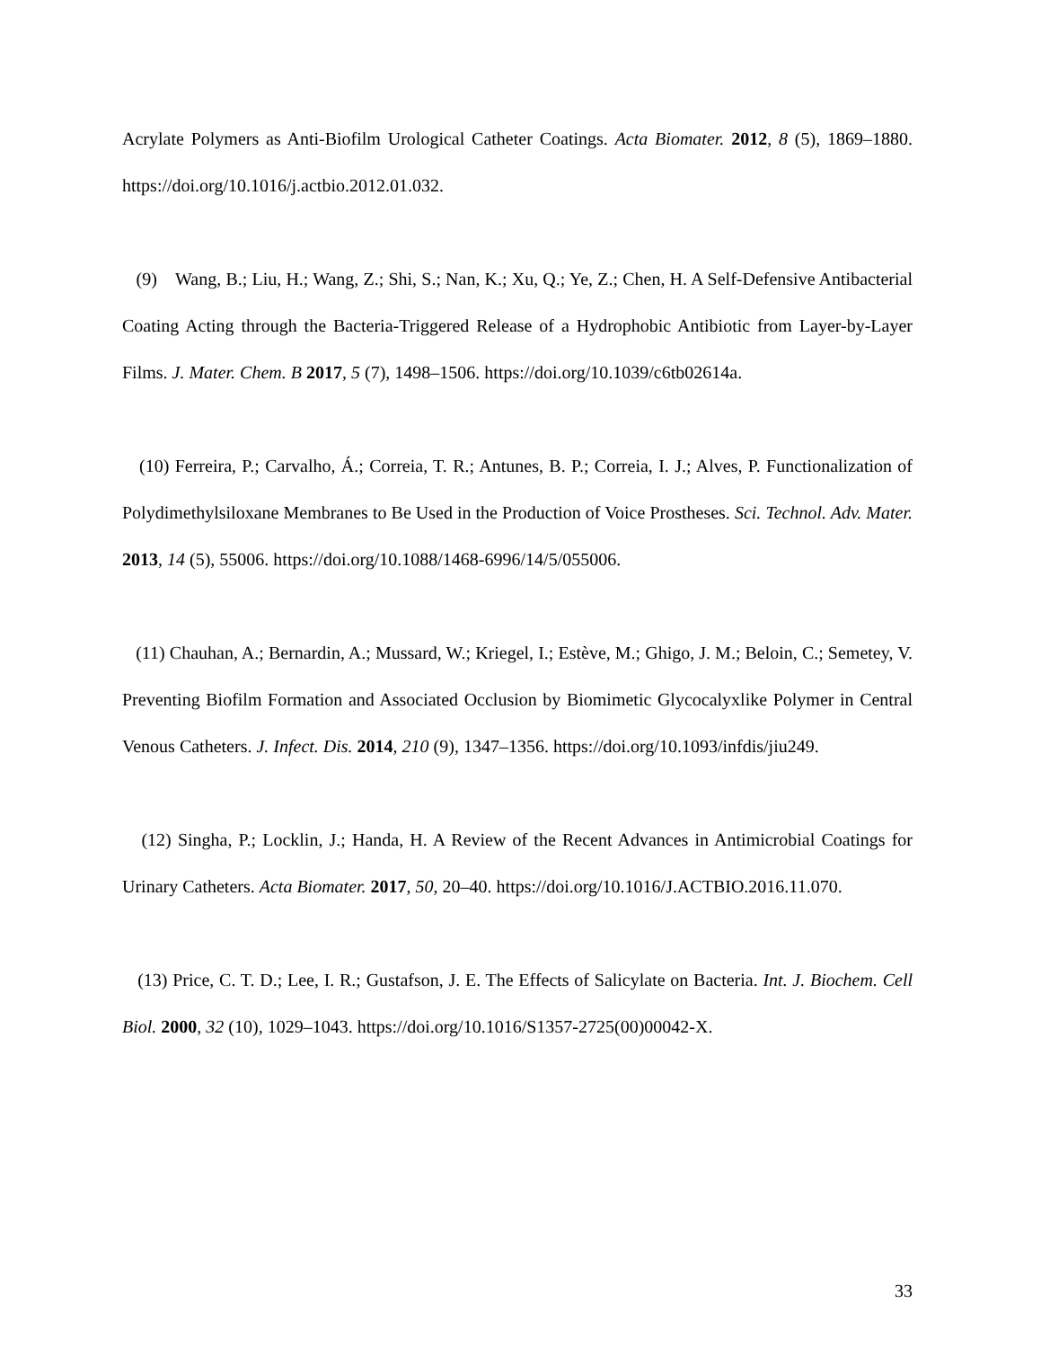Acrylate Polymers as Anti-Biofilm Urological Catheter Coatings. Acta Biomater. 2012, 8 (5), 1869–1880. https://doi.org/10.1016/j.actbio.2012.01.032.
(9) Wang, B.; Liu, H.; Wang, Z.; Shi, S.; Nan, K.; Xu, Q.; Ye, Z.; Chen, H. A Self-Defensive Antibacterial Coating Acting through the Bacteria-Triggered Release of a Hydrophobic Antibiotic from Layer-by-Layer Films. J. Mater. Chem. B 2017, 5 (7), 1498–1506. https://doi.org/10.1039/c6tb02614a.
(10) Ferreira, P.; Carvalho, Á.; Correia, T. R.; Antunes, B. P.; Correia, I. J.; Alves, P. Functionalization of Polydimethylsiloxane Membranes to Be Used in the Production of Voice Prostheses. Sci. Technol. Adv. Mater. 2013, 14 (5), 55006. https://doi.org/10.1088/1468-6996/14/5/055006.
(11) Chauhan, A.; Bernardin, A.; Mussard, W.; Kriegel, I.; Estève, M.; Ghigo, J. M.; Beloin, C.; Semetey, V. Preventing Biofilm Formation and Associated Occlusion by Biomimetic Glycocalyxlike Polymer in Central Venous Catheters. J. Infect. Dis. 2014, 210 (9), 1347–1356. https://doi.org/10.1093/infdis/jiu249.
(12) Singha, P.; Locklin, J.; Handa, H. A Review of the Recent Advances in Antimicrobial Coatings for Urinary Catheters. Acta Biomater. 2017, 50, 20–40. https://doi.org/10.1016/J.ACTBIO.2016.11.070.
(13) Price, C. T. D.; Lee, I. R.; Gustafson, J. E. The Effects of Salicylate on Bacteria. Int. J. Biochem. Cell Biol. 2000, 32 (10), 1029–1043. https://doi.org/10.1016/S1357-2725(00)00042-X.
33